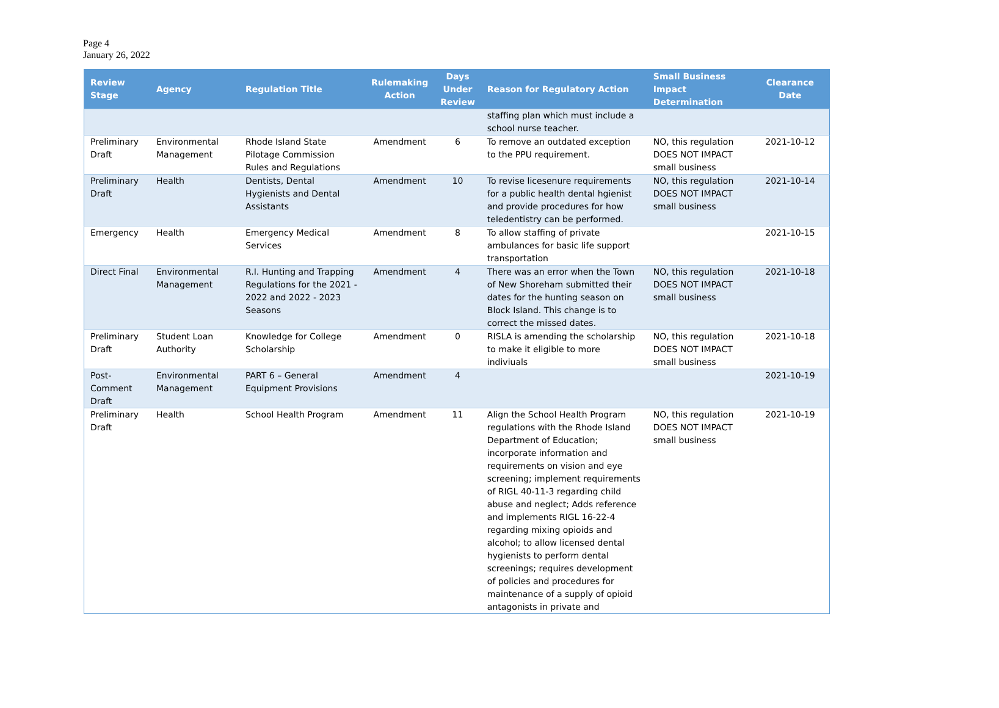Page 4
January 26, 2022
| Review Stage | Agency | Regulation Title | Rulemaking Action | Days Under Review | Reason for Regulatory Action | Small Business Impact Determination | Clearance Date |
| --- | --- | --- | --- | --- | --- | --- | --- |
| | | | | | staffing plan which must include a school nurse teacher. | | |
| Preliminary Draft | Environmental Management | Rhode Island State Pilotage Commission Rules and Regulations | Amendment | 6 | To remove an outdated exception to the PPU requirement. | NO, this regulation DOES NOT IMPACT small business | 2021-10-12 |
| Preliminary Draft | Health | Dentists, Dental Hygienists and Dental Assistants | Amendment | 10 | To revise licesenure requirements for a public health dental hgienist and provide procedures for how teledentistry can be performed. | NO, this regulation DOES NOT IMPACT small business | 2021-10-14 |
| Emergency | Health | Emergency Medical Services | Amendment | 8 | To allow staffing of private ambulances for basic life support transportation | | 2021-10-15 |
| Direct Final | Environmental Management | R.I. Hunting and Trapping Regulations for the 2021 - 2022 and 2022 - 2023 Seasons | Amendment | 4 | There was an error when the Town of New Shoreham submitted their dates for the hunting season on Block Island. This change is to correct the missed dates. | NO, this regulation DOES NOT IMPACT small business | 2021-10-18 |
| Preliminary Draft | Student Loan Authority | Knowledge for College Scholarship | Amendment | 0 | RISLA is amending the scholarship to make it eligible to more indiviuals | NO, this regulation DOES NOT IMPACT small business | 2021-10-18 |
| Post-Comment Draft | Environmental Management | PART 6 – General Equipment Provisions | Amendment | 4 | | | 2021-10-19 |
| Preliminary Draft | Health | School Health Program | Amendment | 11 | Align the School Health Program regulations with the Rhode Island Department of Education; incorporate information and requirements on vision and eye screening; implement requirements of RIGL 40-11-3 regarding child abuse and neglect; Adds reference and implements RIGL 16-22-4 regarding mixing opioids and alcohol; to allow licensed dental hygienists to perform dental screenings; requires development of policies and procedures for maintenance of a supply of opioid antagonists in private and | NO, this regulation DOES NOT IMPACT small business | 2021-10-19 |